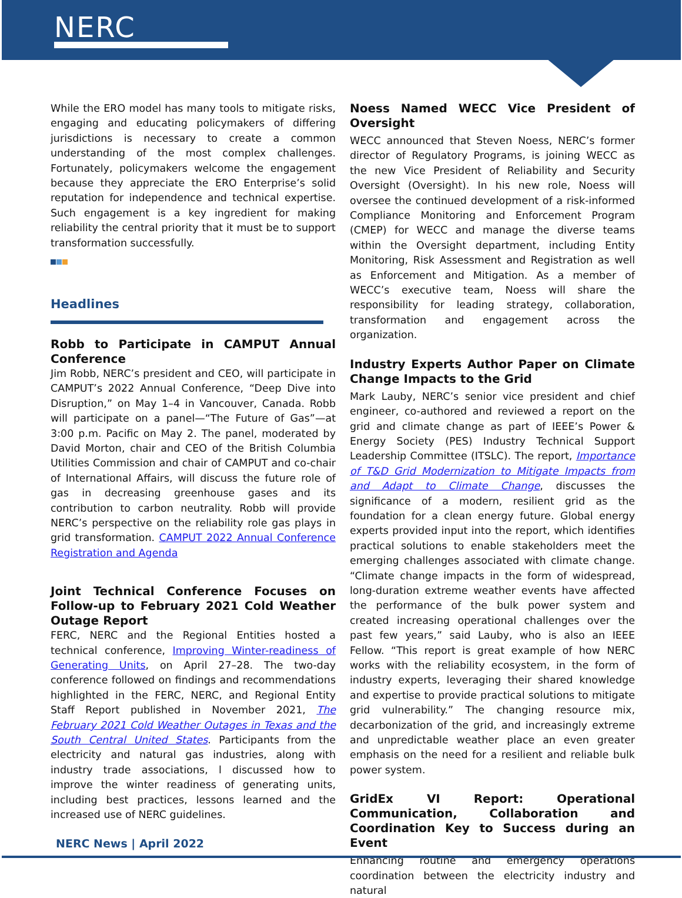NERC
While the ERO model has many tools to mitigate risks, engaging and educating policymakers of differing jurisdictions is necessary to create a common understanding of the most complex challenges. Fortunately, policymakers welcome the engagement because they appreciate the ERO Enterprise’s solid reputation for independence and technical expertise. Such engagement is a key ingredient for making reliability the central priority that it must be to support transformation successfully.
Headlines
Robb to Participate in CAMPUT Annual Conference
Jim Robb, NERC’s president and CEO, will participate in CAMPUT’s 2022 Annual Conference, “Deep Dive into Disruption,” on May 1–4 in Vancouver, Canada. Robb will participate on a panel—“The Future of Gas”—at 3:00 p.m. Pacific on May 2. The panel, moderated by David Morton, chair and CEO of the British Columbia Utilities Commission and chair of CAMPUT and co-chair of International Affairs, will discuss the future role of gas in decreasing greenhouse gases and its contribution to carbon neutrality. Robb will provide NERC’s perspective on the reliability role gas plays in grid transformation. CAMPUT 2022 Annual Conference Registration and Agenda
Joint Technical Conference Focuses on Follow-up to February 2021 Cold Weather Outage Report
FERC, NERC and the Regional Entities hosted a technical conference, Improving Winter-readiness of Generating Units, on April 27–28. The two-day conference followed on findings and recommendations highlighted in the FERC, NERC, and Regional Entity Staff Report published in November 2021, The February 2021 Cold Weather Outages in Texas and the South Central United States. Participants from the electricity and natural gas industries, along with industry trade associations, l discussed how to improve the winter readiness of generating units, including best practices, lessons learned and the increased use of NERC guidelines.
Noess Named WECC Vice President of Oversight
WECC announced that Steven Noess, NERC’s former director of Regulatory Programs, is joining WECC as the new Vice President of Reliability and Security Oversight (Oversight). In his new role, Noess will oversee the continued development of a risk-informed Compliance Monitoring and Enforcement Program (CMEP) for WECC and manage the diverse teams within the Oversight department, including Entity Monitoring, Risk Assessment and Registration as well as Enforcement and Mitigation. As a member of WECC’s executive team, Noess will share the responsibility for leading strategy, collaboration, transformation and engagement across the organization.
Industry Experts Author Paper on Climate Change Impacts to the Grid
Mark Lauby, NERC’s senior vice president and chief engineer, co-authored and reviewed a report on the grid and climate change as part of IEEE’s Power & Energy Society (PES) Industry Technical Support Leadership Committee (ITSLC). The report, Importance of T&D Grid Modernization to Mitigate Impacts from and Adapt to Climate Change, discusses the significance of a modern, resilient grid as the foundation for a clean energy future. Global energy experts provided input into the report, which identifies practical solutions to enable stakeholders meet the emerging challenges associated with climate change. “Climate change impacts in the form of widespread, long-duration extreme weather events have affected the performance of the bulk power system and created increasing operational challenges over the past few years,” said Lauby, who is also an IEEE Fellow. “This report is great example of how NERC works with the reliability ecosystem, in the form of industry experts, leveraging their shared knowledge and expertise to provide practical solutions to mitigate grid vulnerability.” The changing resource mix, decarbonization of the grid, and increasingly extreme and unpredictable weather place an even greater emphasis on the need for a resilient and reliable bulk power system.
GridEx VI Report: Operational Communication, Collaboration and Coordination Key to Success during an Event
Enhancing routine and emergency operations coordination between the electricity industry and natural
NERC News | April 2022